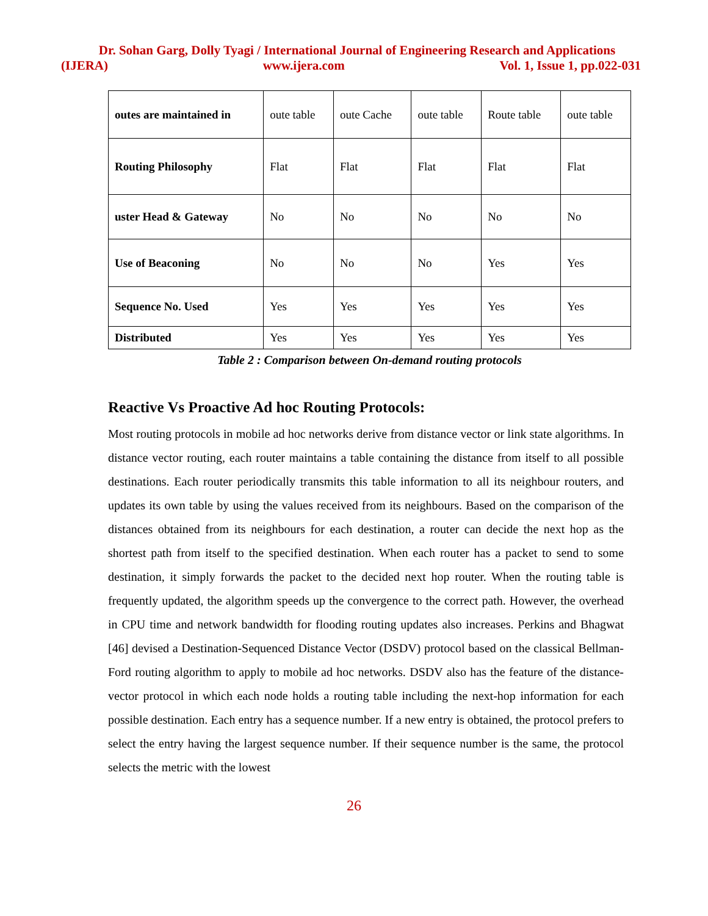Dr. Sohan Garg, Dolly Tyagi / International Journal of Engineering Research and Applications
(IJERA) www.ijera.com Vol. 1, Issue 1, pp.022-031
Table 2 : Comparison between On-demand routing protocols
| outes are maintained in | oute table | oute Cache | oute table | Route table | oute table |
| Routing Philosophy | Flat | Flat | Flat | Flat | Flat |
| uster Head & Gateway | No | No | No | No | No |
| Use of Beaconing | No | No | No | Yes | Yes |
| Sequence No. Used | Yes | Yes | Yes | Yes | Yes |
| Distributed | Yes | Yes | Yes | Yes | Yes |
Reactive Vs Proactive Ad hoc Routing Protocols:
Most routing protocols in mobile ad hoc networks derive from distance vector or link state algorithms. In distance vector routing, each router maintains a table containing the distance from itself to all possible destinations. Each router periodically transmits this table information to all its neighbour routers, and updates its own table by using the values received from its neighbours. Based on the comparison of the distances obtained from its neighbours for each destination, a router can decide the next hop as the shortest path from itself to the specified destination. When each router has a packet to send to some destination, it simply forwards the packet to the decided next hop router. When the routing table is frequently updated, the algorithm speeds up the convergence to the correct path. However, the overhead in CPU time and network bandwidth for flooding routing updates also increases. Perkins and Bhagwat [46] devised a Destination-Sequenced Distance Vector (DSDV) protocol based on the classical Bellman-Ford routing algorithm to apply to mobile ad hoc networks. DSDV also has the feature of the distance-vector protocol in which each node holds a routing table including the next-hop information for each possible destination. Each entry has a sequence number. If a new entry is obtained, the protocol prefers to select the entry having the largest sequence number. If their sequence number is the same, the protocol selects the metric with the lowest
26